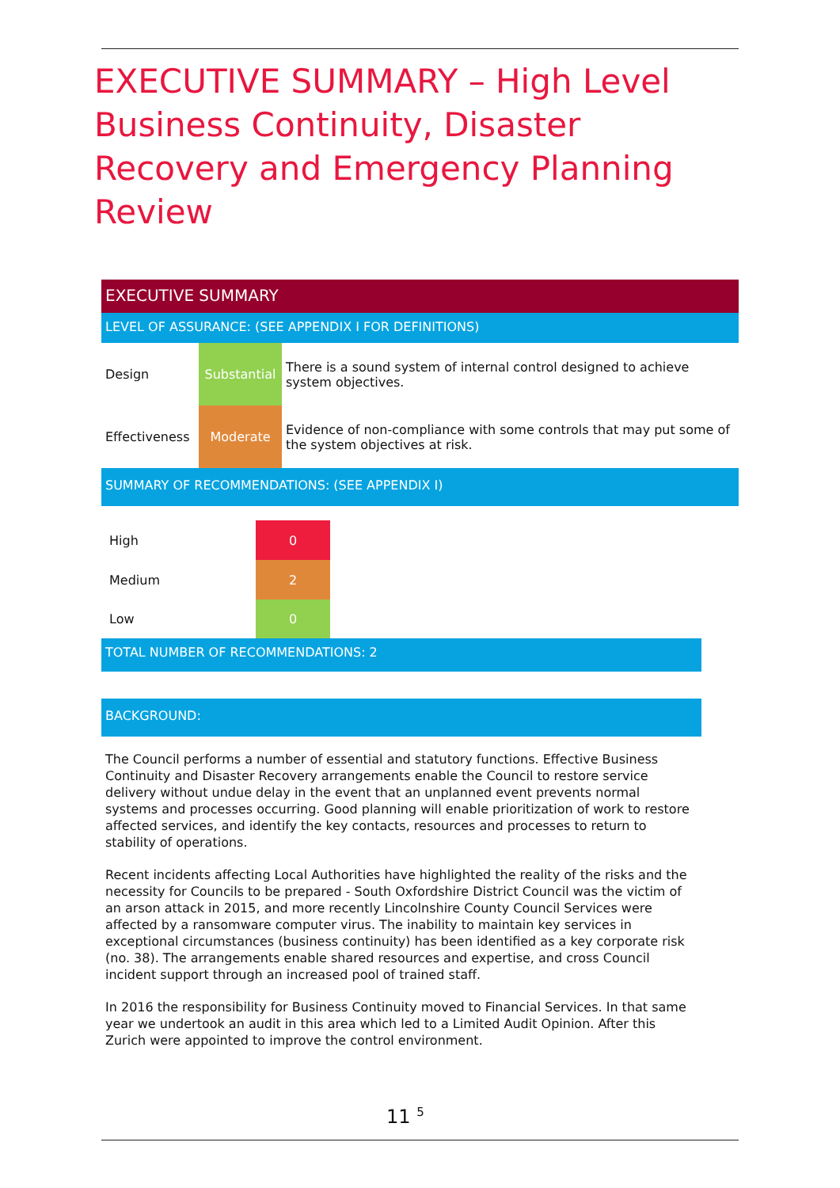EXECUTIVE SUMMARY – High Level Business Continuity, Disaster Recovery and Emergency Planning Review
EXECUTIVE SUMMARY
LEVEL OF ASSURANCE: (SEE APPENDIX I FOR DEFINITIONS)
| Design | Substantial | There is a sound system of internal control designed to achieve system objectives. |
| Effectiveness | Moderate | Evidence of non-compliance with some controls that may put some of the system objectives at risk. |
SUMMARY OF RECOMMENDATIONS: (SEE APPENDIX I)
| High | 0 |
| Medium | 2 |
| Low | 0 |
TOTAL NUMBER OF RECOMMENDATIONS: 2
BACKGROUND:
The Council performs a number of essential and statutory functions. Effective Business Continuity and Disaster Recovery arrangements enable the Council to restore service delivery without undue delay in the event that an unplanned event prevents normal systems and processes occurring. Good planning will enable prioritization of work to restore affected services, and identify the key contacts, resources and processes to return to stability of operations.
Recent incidents affecting Local Authorities have highlighted the reality of the risks and the necessity for Councils to be prepared - South Oxfordshire District Council was the victim of an arson attack in 2015, and more recently Lincolnshire County Council Services were affected by a ransomware computer virus. The inability to maintain key services in exceptional circumstances (business continuity) has been identified as a key corporate risk (no. 38). The arrangements enable shared resources and expertise, and cross Council incident support through an increased pool of trained staff.
In 2016 the responsibility for Business Continuity moved to Financial Services. In that same year we undertook an audit in this area which led to a Limited Audit Opinion. After this Zurich were appointed to improve the control environment.
11 <sup>5</sup>